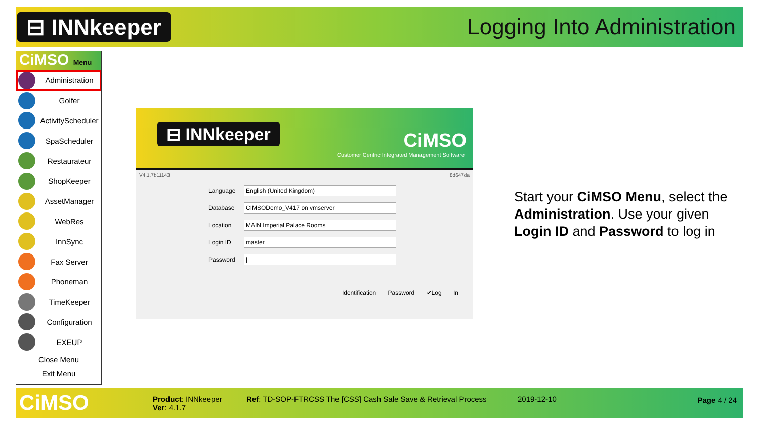⊟ INNkeeper
Logging Into Administration
CiMSO Menu
Administration
Golfer
ActivityScheduler
SpaScheduler
Restaurateur
ShopKeeper
AssetManager
WebRes
InnSync
Fax Server
Phoneman
TimeKeeper
Configuration
EXEUP
Close Menu
Exit Menu
⊟ INNkeeper CiMSO
Customer Centric Integrated Management Software
V4.1.7b11143 8d647da
Language
English (United Kingdom)
Database
CIMSODemo_V417 on vmserver
Location
MAIN Imperial Palace Rooms
Login ID
master
Password
|
Identification Password ✔Log In
Start your CiMSO Menu, select the
Administration. Use your given
Login ID and Password to log in
CiMSO
Product: INNkeeper
Ver: 4.1.7
Ref: TD-SOP-FTRCSS The [CSS] Cash Sale Save & Retrieval Process
2019-12-10 Page 4 / 24